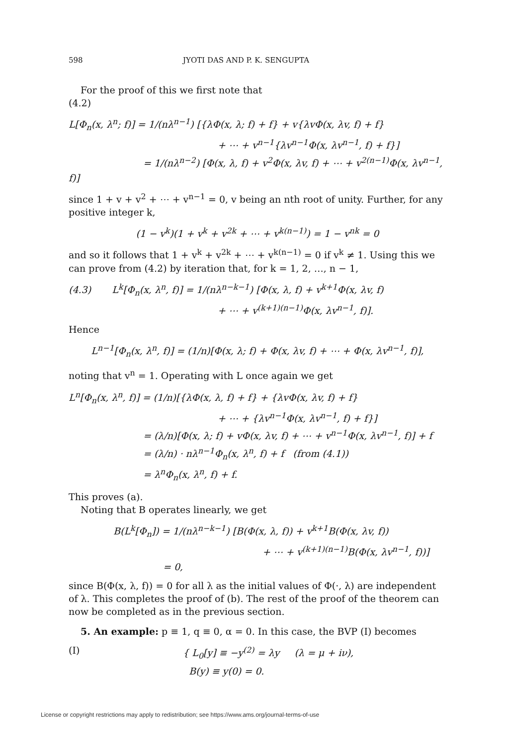598 JYOTI DAS AND P. K. SENGUPTA
For the proof of this we first note that
(4.2)
L[Φ<sub>n</sub>(x, λ<sup>n</sup>; f)] = 1/(nλ<sup>n−1</sup>) [{λΦ(x, λ; f) + f} + v{λvΦ(x, λv, f) + f}
+ ⋯ + v<sup>n−1</sup>{λv<sup>n−1</sup>Φ(x, λv<sup>n−1</sup>, f) + f}]
= 1/(nλ<sup>n−2</sup>) [Φ(x, λ, f) + v<sup>2</sup>Φ(x, λv, f) + ⋯ + v<sup>2(n−1)</sup>Φ(x, λv<sup>n−1</sup>, f)]
since 1 + v + v<sup>2</sup> + ⋯ + v<sup>n−1</sup> = 0, v being an nth root of unity. Further, for any positive integer k,
(1 − v<sup>k</sup>)(1 + v<sup>k</sup> + v<sup>2k</sup> + ⋯ + v<sup>k(n−1)</sup>) = 1 − v<sup>nk</sup> = 0
and so it follows that 1 + v<sup>k</sup> + v<sup>2k</sup> + ⋯ + v<sup>k(n−1)</sup> = 0 if v<sup>k</sup> ≠ 1. Using this we can prove from (4.2) by iteration that, for k = 1, 2, …, n − 1,
(4.3) L<sup>k</sup>[Φ<sub>n</sub>(x, λ<sup>n</sup>, f)] = 1/(nλ<sup>n−k−1</sup>) [Φ(x, λ, f) + v<sup>k+1</sup>Φ(x, λv, f)
+ ⋯ + v<sup>(k+1)(n−1)</sup>Φ(x, λv<sup>n−1</sup>, f)].
Hence
L<sup>n−1</sup>[Φ<sub>n</sub>(x, λ<sup>n</sup>, f)] = (1/n)[Φ(x, λ; f) + Φ(x, λv, f) + ⋯ + Φ(x, λv<sup>n−1</sup>, f)],
noting that v<sup>n</sup> = 1. Operating with L once again we get
L<sup>n</sup>[Φ<sub>n</sub>(x, λ<sup>n</sup>, f)] = (1/n)[{λΦ(x, λ, f) + f} + {λvΦ(x, λv, f) + f}
+ ⋯ + {λv<sup>n−1</sup>Φ(x, λv<sup>n−1</sup>, f) + f}]
= (λ/n)[Φ(x, λ; f) + vΦ(x, λv, f) + ⋯ + v<sup>n−1</sup>Φ(x, λv<sup>n−1</sup>, f)] + f
= (λ/n) · nλ<sup>n−1</sup>Φ<sub>n</sub>(x, λ<sup>n</sup>, f) + f (from (4.1))
= λ<sup>n</sup>Φ<sub>n</sub>(x, λ<sup>n</sup>, f) + f.
This proves (a).
Noting that B operates linearly, we get
B(L<sup>k</sup>[Φ<sub>n</sub>]) = 1/(nλ<sup>n−k−1</sup>) [B(Φ(x, λ, f)) + v<sup>k+1</sup>B(Φ(x, λv, f))
+ ⋯ + v<sup>(k+1)(n−1)</sup>B(Φ(x, λv<sup>n−1</sup>, f))]
= 0,
since B(Φ(x, λ, f)) = 0 for all λ as the initial values of Φ(·, λ) are independent of λ. This completes the proof of (b). The rest of the proof of the theorem can now be completed as in the previous section.
5. An example: p ≡ 1, q ≡ 0, α = 0. In this case, the BVP (I) becomes
(I) { L<sub>0</sub>[y] ≡ −y<sup>(2)</sup> = λy (λ = μ + iν),
B(y) ≡ y(0) = 0.
License or copyright restrictions may apply to redistribution; see https://www.ams.org/journal-terms-of-use